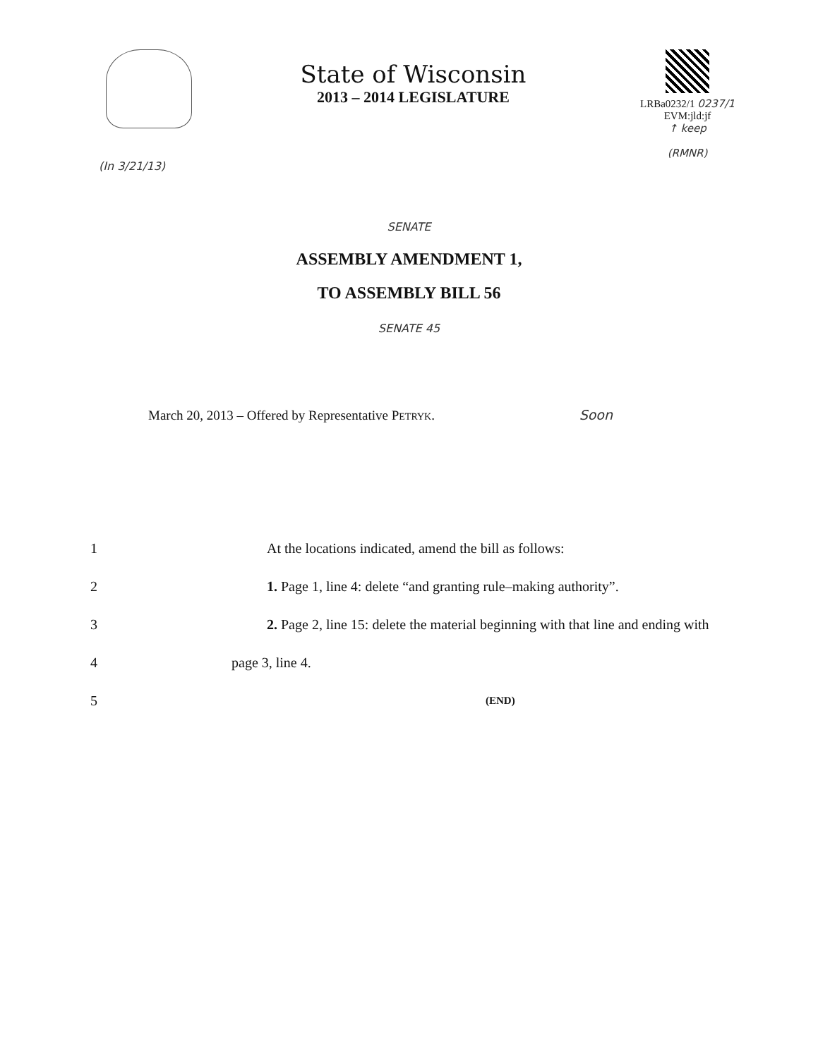State of Wisconsin
2013 – 2014 LEGISLATURE
LRBa0232/1 0237/1
EVM:jld:jf
↑ keep
(RMNR)
(In 3/21/13)
SENATE
ASSEMBLY AMENDMENT 1,
TO ASSEMBLY BILL 56
SENATE 45
March 20, 2013 – Offered by Representative PETRYK. Soon
1 At the locations indicated, amend the bill as follows:
2 1. Page 1, line 4: delete “and granting rule–making authority”.
3 2. Page 2, line 15: delete the material beginning with that line and ending with
4 page 3, line 4.
5 (END)